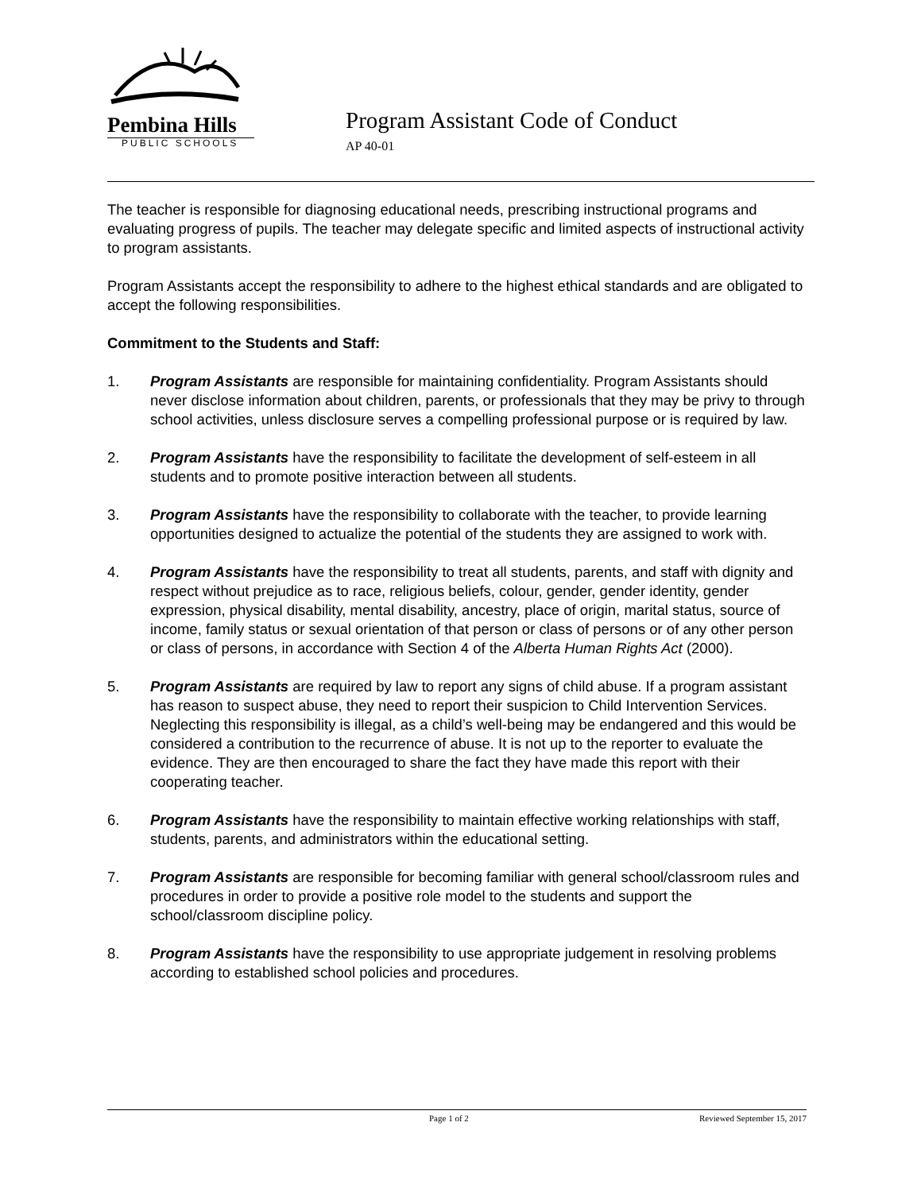Pembina Hills
PUBLIC SCHOOLS
Program Assistant Code of Conduct
AP 40-01
The teacher is responsible for diagnosing educational needs, prescribing instructional programs and evaluating progress of pupils. The teacher may delegate specific and limited aspects of instructional activity to program assistants.
Program Assistants accept the responsibility to adhere to the highest ethical standards and are obligated to accept the following responsibilities.
Commitment to the Students and Staff:
1. Program Assistants are responsible for maintaining confidentiality. Program Assistants should never disclose information about children, parents, or professionals that they may be privy to through school activities, unless disclosure serves a compelling professional purpose or is required by law.
2. Program Assistants have the responsibility to facilitate the development of self-esteem in all students and to promote positive interaction between all students.
3. Program Assistants have the responsibility to collaborate with the teacher, to provide learning opportunities designed to actualize the potential of the students they are assigned to work with.
4. Program Assistants have the responsibility to treat all students, parents, and staff with dignity and respect without prejudice as to race, religious beliefs, colour, gender, gender identity, gender expression, physical disability, mental disability, ancestry, place of origin, marital status, source of income, family status or sexual orientation of that person or class of persons or of any other person or class of persons, in accordance with Section 4 of the Alberta Human Rights Act (2000).
5. Program Assistants are required by law to report any signs of child abuse. If a program assistant has reason to suspect abuse, they need to report their suspicion to Child Intervention Services. Neglecting this responsibility is illegal, as a child’s well-being may be endangered and this would be considered a contribution to the recurrence of abuse. It is not up to the reporter to evaluate the evidence. They are then encouraged to share the fact they have made this report with their cooperating teacher.
6. Program Assistants have the responsibility to maintain effective working relationships with staff, students, parents, and administrators within the educational setting.
7. Program Assistants are responsible for becoming familiar with general school/classroom rules and procedures in order to provide a positive role model to the students and support the school/classroom discipline policy.
8. Program Assistants have the responsibility to use appropriate judgement in resolving problems according to established school policies and procedures.
Page 1 of 2 Reviewed September 15, 2017